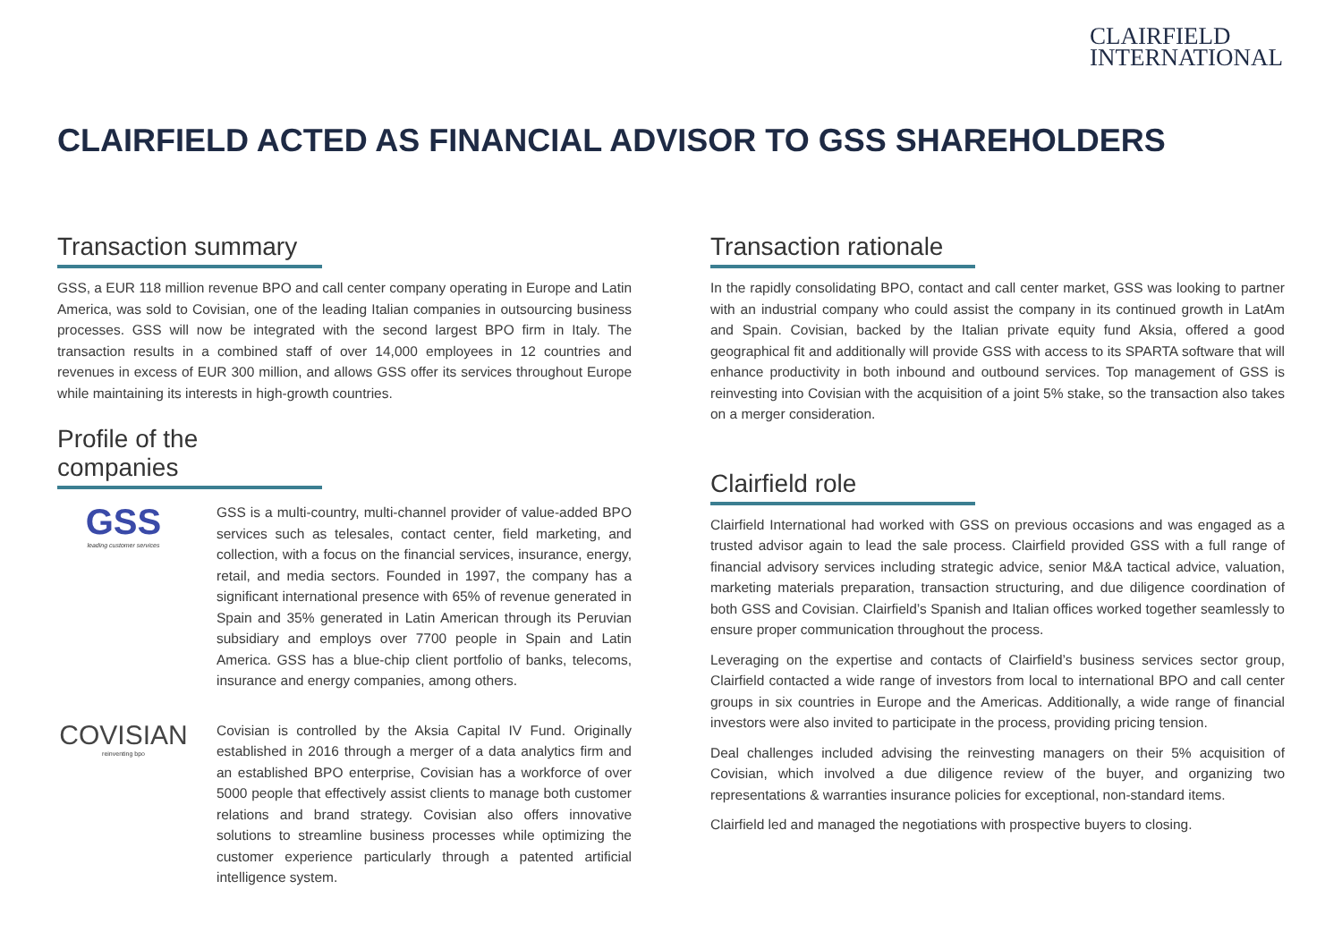CLAIRFIELD
INTERNATIONAL
CLAIRFIELD ACTED AS FINANCIAL ADVISOR TO GSS SHAREHOLDERS
Transaction summary
GSS, a EUR 118 million revenue BPO and call center company operating in Europe and Latin America, was sold to Covisian, one of the leading Italian companies in outsourcing business processes. GSS will now be integrated with the second largest BPO firm in Italy. The transaction results in a combined staff of over 14,000 employees in 12 countries and revenues in excess of EUR 300 million, and allows GSS offer its services throughout Europe while maintaining its interests in high-growth countries.
Profile of the companies
GSS
leading customer services
GSS is a multi-country, multi-channel provider of value-added BPO services such as telesales, contact center, field marketing, and collection, with a focus on the financial services, insurance, energy, retail, and media sectors. Founded in 1997, the company has a significant international presence with 65% of revenue generated in Spain and 35% generated in Latin American through its Peruvian subsidiary and employs over 7700 people in Spain and Latin America. GSS has a blue-chip client portfolio of banks, telecoms, insurance and energy companies, among others.
COVISIAN
reinventing bpo
Covisian is controlled by the Aksia Capital IV Fund. Originally established in 2016 through a merger of a data analytics firm and an established BPO enterprise, Covisian has a workforce of over 5000 people that effectively assist clients to manage both customer relations and brand strategy. Covisian also offers innovative solutions to streamline business processes while optimizing the customer experience particularly through a patented artificial intelligence system.
Transaction rationale
In the rapidly consolidating BPO, contact and call center market, GSS was looking to partner with an industrial company who could assist the company in its continued growth in LatAm and Spain. Covisian, backed by the Italian private equity fund Aksia, offered a good geographical fit and additionally will provide GSS with access to its SPARTA software that will enhance productivity in both inbound and outbound services. Top management of GSS is reinvesting into Covisian with the acquisition of a joint 5% stake, so the transaction also takes on a merger consideration.
Clairfield role
Clairfield International had worked with GSS on previous occasions and was engaged as a trusted advisor again to lead the sale process. Clairfield provided GSS with a full range of financial advisory services including strategic advice, senior M&A tactical advice, valuation, marketing materials preparation, transaction structuring, and due diligence coordination of both GSS and Covisian. Clairfield’s Spanish and Italian offices worked together seamlessly to ensure proper communication throughout the process.
Leveraging on the expertise and contacts of Clairfield’s business services sector group, Clairfield contacted a wide range of investors from local to international BPO and call center groups in six countries in Europe and the Americas. Additionally, a wide range of financial investors were also invited to participate in the process, providing pricing tension.
Deal challenges included advising the reinvesting managers on their 5% acquisition of Covisian, which involved a due diligence review of the buyer, and organizing two representations & warranties insurance policies for exceptional, non-standard items.
Clairfield led and managed the negotiations with prospective buyers to closing.